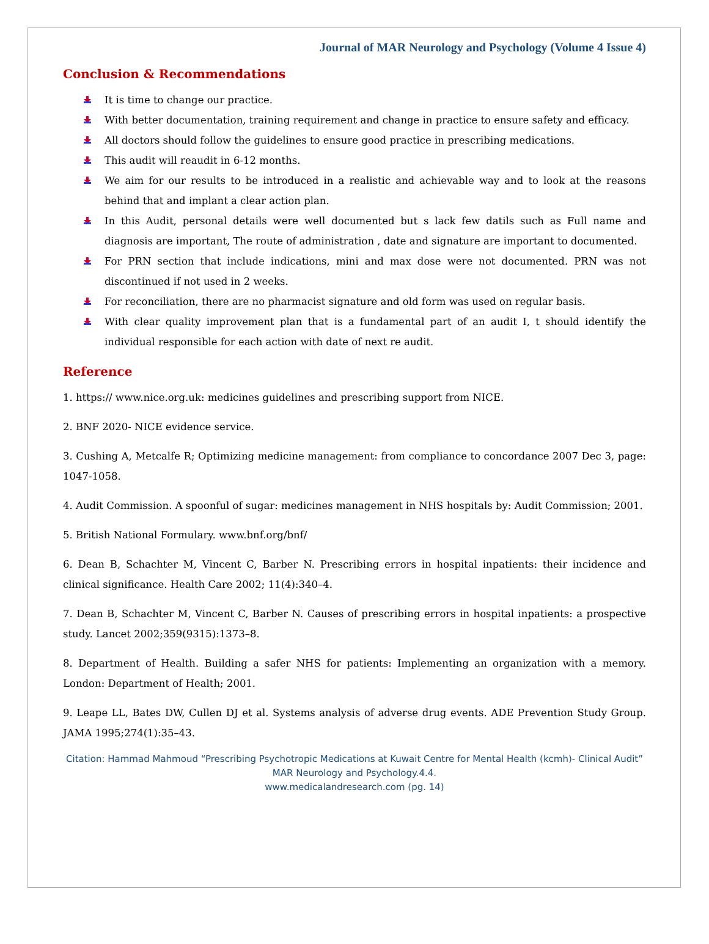Journal of MAR Neurology and Psychology (Volume 4 Issue 4)
Conclusion & Recommendations
It is time to change our practice.
With better documentation, training requirement and change in practice to ensure safety and efficacy.
All doctors should follow the guidelines to ensure good practice in prescribing medications.
This audit will reaudit in 6-12 months.
We aim for our results to be introduced in a realistic and achievable way and to look at the reasons behind that and implant a clear action plan.
In this Audit, personal details were well documented but s lack few datils such as Full name and diagnosis are important, The route of administration , date and signature are important to documented.
For PRN section that include indications, mini and max dose were not documented. PRN was not discontinued if not used in 2 weeks.
For reconciliation, there are no pharmacist signature and old form was used on regular basis.
With clear quality improvement plan that is a fundamental part of an audit I, t should identify the individual responsible for each action with date of next re audit.
Reference
1. https:// www.nice.org.uk: medicines guidelines and prescribing support from NICE.
2. BNF 2020- NICE evidence service.
3. Cushing A, Metcalfe R; Optimizing medicine management: from compliance to concordance 2007 Dec 3, page: 1047-1058.
4. Audit Commission. A spoonful of sugar: medicines management in NHS hospitals by: Audit Commission; 2001.
5. British National Formulary. www.bnf.org/bnf/
6. Dean B, Schachter M, Vincent C, Barber N. Prescribing errors in hospital inpatients: their incidence and clinical significance. Health Care 2002; 11(4):340–4.
7. Dean B, Schachter M, Vincent C, Barber N. Causes of prescribing errors in hospital inpatients: a prospective study. Lancet 2002;359(9315):1373–8.
8. Department of Health. Building a safer NHS for patients: Implementing an organization with a memory. London: Department of Health; 2001.
9. Leape LL, Bates DW, Cullen DJ et al. Systems analysis of adverse drug events. ADE Prevention Study Group. JAMA 1995;274(1):35–43.
Citation: Hammad Mahmoud “Prescribing Psychotropic Medications at Kuwait Centre for Mental Health (kcmh)- Clinical Audit” MAR Neurology and Psychology.4.4.
www.medicalandresearch.com (pg. 14)